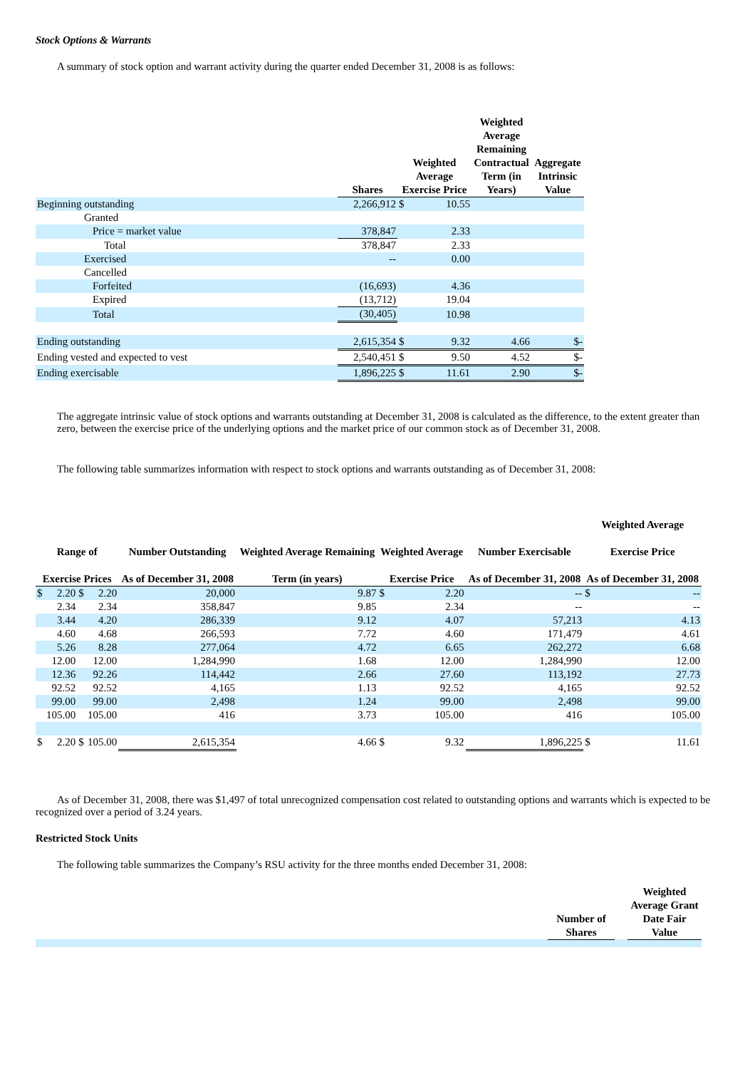Stock Options & Warrants
A summary of stock option and warrant activity during the quarter ended December 31, 2008 is as follows:
| | Shares | Weighted Average Exercise Price | | Weighted Average Remaining Contractual Term (in Years) | Aggregate Intrinsic Value |
| --- | --- | --- | --- | --- | --- |
| Beginning outstanding | 2,266,912 | $ | 10.55 | | |
| Granted | | | | | |
| Price = market value | 378,847 | | 2.33 | | |
| Total | 378,847 | | 2.33 | | |
| Exercised | -- | | 0.00 | | |
| Cancelled | | | | | |
| Forfeited | (16,693) | | 4.36 | | |
| Expired | (13,712) | | 19.04 | | |
| Total | (30,405) | | 10.98 | | |
| Ending outstanding | 2,615,354 | $ | 9.32 | 4.66 | $- |
| Ending vested and expected to vest | 2,540,451 | $ | 9.50 | 4.52 | $- |
| Ending exercisable | 1,896,225 | $ | 11.61 | 2.90 | $- |
The aggregate intrinsic value of stock options and warrants outstanding at December 31, 2008 is calculated as the difference, to the extent greater than zero, between the exercise price of the underlying options and the market price of our common stock as of December 31, 2008.
The following table summarizes information with respect to stock options and warrants outstanding as of December 31, 2008:
| Range of Exercise Prices | | | | Number Outstanding As of December 31, 2008 | Weighted Average Remaining Term (in years) | Weighted Average Exercise Price | | Number Exercisable As of December 31, 2008 | Weighted Average Exercise Price As of December 31, 2008 | |
| --- | --- | --- | --- | --- | --- | --- | --- | --- | --- | --- |
| $ | 2.20 | $ | 2.20 | 20,000 | 9.87 | $ | 2.20 | -- | $ | -- |
| | 2.34 | | 2.34 | 358,847 | 9.85 | | 2.34 | -- | | -- |
| | 3.44 | | 4.20 | 286,339 | 9.12 | | 4.07 | 57,213 | | 4.13 |
| | 4.60 | | 4.68 | 266,593 | 7.72 | | 4.60 | 171,479 | | 4.61 |
| | 5.26 | | 8.28 | 277,064 | 4.72 | | 6.65 | 262,272 | | 6.68 |
| | 12.00 | | 12.00 | 1,284,990 | 1.68 | | 12.00 | 1,284,990 | | 12.00 |
| | 12.36 | | 92.26 | 114,442 | 2.66 | | 27.60 | 113,192 | | 27.73 |
| | 92.52 | | 92.52 | 4,165 | 1.13 | | 92.52 | 4,165 | | 92.52 |
| | 99.00 | | 99.00 | 2,498 | 1.24 | | 99.00 | 2,498 | | 99.00 |
| | 105.00 | | 105.00 | 416 | 3.73 | | 105.00 | 416 | | 105.00 |
| $ | 2.20 | $ | 105.00 | 2,615,354 | 4.66 | $ | 9.32 | 1,896,225 | $ | 11.61 |
As of December 31, 2008, there was $1,497 of total unrecognized compensation cost related to outstanding options and warrants which is expected to be recognized over a period of 3.24 years.
Restricted Stock Units
The following table summarizes the Company’s RSU activity for the three months ended December 31, 2008:
| | Number of Shares | | Weighted Average Grant Date Fair Value |
| --- | --- | --- | --- |